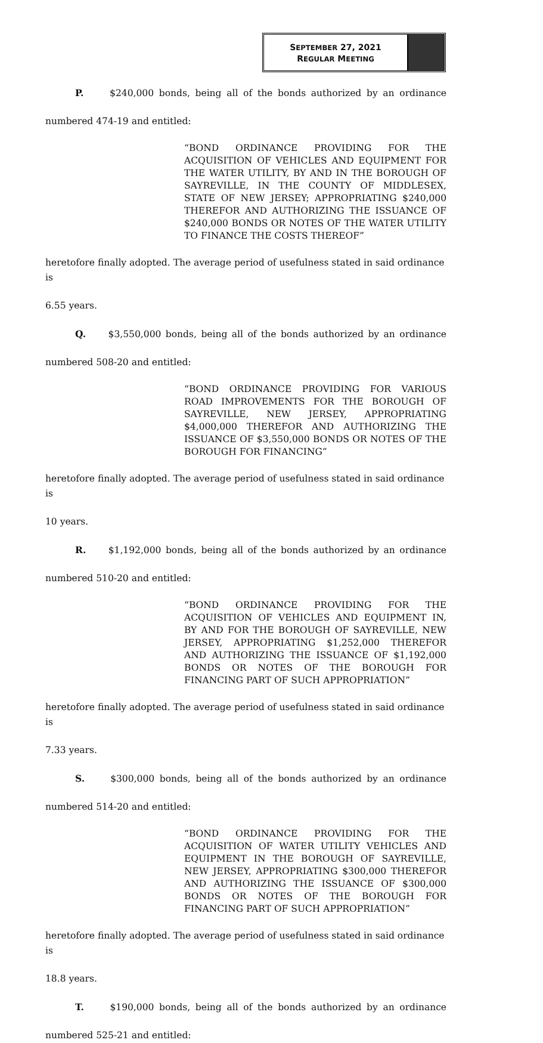SEPTEMBER 27, 2021
REGULAR MEETING
P. $240,000 bonds, being all of the bonds authorized by an ordinance
numbered 474-19 and entitled:
“BOND ORDINANCE PROVIDING FOR THE ACQUISITION OF VEHICLES AND EQUIPMENT FOR THE WATER UTILITY, BY AND IN THE BOROUGH OF SAYREVILLE, IN THE COUNTY OF MIDDLESEX, STATE OF NEW JERSEY; APPROPRIATING $240,000 THEREFOR AND AUTHORIZING THE ISSUANCE OF $240,000 BONDS OR NOTES OF THE WATER UTILITY TO FINANCE THE COSTS THEREOF”
heretofore finally adopted. The average period of usefulness stated in said ordinance is
6.55 years.
Q. $3,550,000 bonds, being all of the bonds authorized by an ordinance
numbered 508-20 and entitled:
“BOND ORDINANCE PROVIDING FOR VARIOUS ROAD IMPROVEMENTS FOR THE BOROUGH OF SAYREVILLE, NEW JERSEY, APPROPRIATING $4,000,000 THEREFOR AND AUTHORIZING THE ISSUANCE OF $3,550,000 BONDS OR NOTES OF THE BOROUGH FOR FINANCING”
heretofore finally adopted. The average period of usefulness stated in said ordinance is
10 years.
R. $1,192,000 bonds, being all of the bonds authorized by an ordinance
numbered 510-20 and entitled:
“BOND ORDINANCE PROVIDING FOR THE ACQUISITION OF VEHICLES AND EQUIPMENT IN, BY AND FOR THE BOROUGH OF SAYREVILLE, NEW JERSEY, APPROPRIATING $1,252,000 THEREFOR AND AUTHORIZING THE ISSUANCE OF $1,192,000 BONDS OR NOTES OF THE BOROUGH FOR FINANCING PART OF SUCH APPROPRIATION”
heretofore finally adopted. The average period of usefulness stated in said ordinance is
7.33 years.
S. $300,000 bonds, being all of the bonds authorized by an ordinance
numbered 514-20 and entitled:
“BOND ORDINANCE PROVIDING FOR THE ACQUISITION OF WATER UTILITY VEHICLES AND EQUIPMENT IN THE BOROUGH OF SAYREVILLE, NEW JERSEY, APPROPRIATING $300,000 THEREFOR AND AUTHORIZING THE ISSUANCE OF $300,000 BONDS OR NOTES OF THE BOROUGH FOR FINANCING PART OF SUCH APPROPRIATION”
heretofore finally adopted. The average period of usefulness stated in said ordinance is
18.8 years.
T. $190,000 bonds, being all of the bonds authorized by an ordinance
numbered 525-21 and entitled: